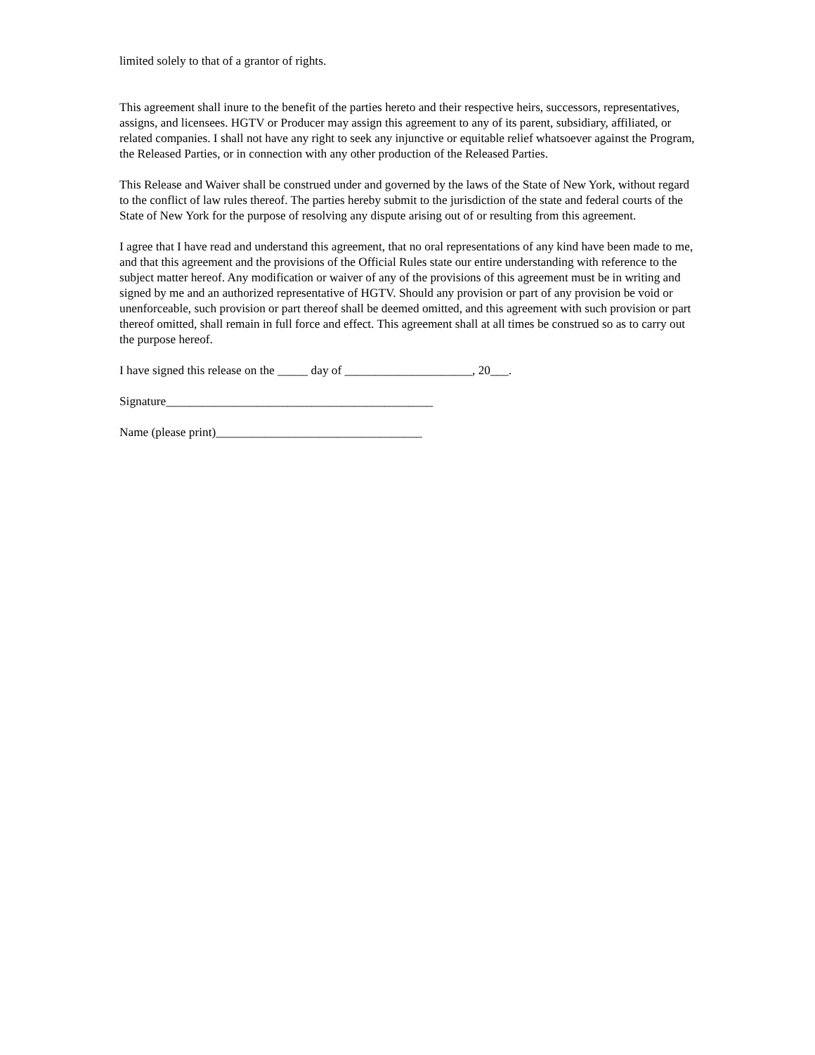limited solely to that of a grantor of rights.
This agreement shall inure to the benefit of the parties hereto and their respective heirs, successors, representatives, assigns, and licensees. HGTV or Producer may assign this agreement to any of its parent, subsidiary, affiliated, or related companies. I shall not have any right to seek any injunctive or equitable relief whatsoever against the Program, the Released Parties, or in connection with any other production of the Released Parties.
This Release and Waiver shall be construed under and governed by the laws of the State of New York, without regard to the conflict of law rules thereof. The parties hereby submit to the jurisdiction of the state and federal courts of the State of New York for the purpose of resolving any dispute arising out of or resulting from this agreement.
I agree that I have read and understand this agreement, that no oral representations of any kind have been made to me, and that this agreement and the provisions of the Official Rules state our entire understanding with reference to the subject matter hereof. Any modification or waiver of any of the provisions of this agreement must be in writing and signed by me and an authorized representative of HGTV. Should any provision or part of any provision be void or unenforceable, such provision or part thereof shall be deemed omitted, and this agreement with such provision or part thereof omitted, shall remain in full force and effect. This agreement shall at all times be construed so as to carry out the purpose hereof.
I have signed this release on the _____ day of _____________________, 20___.
Signature____________________________________________
Name (please print)__________________________________